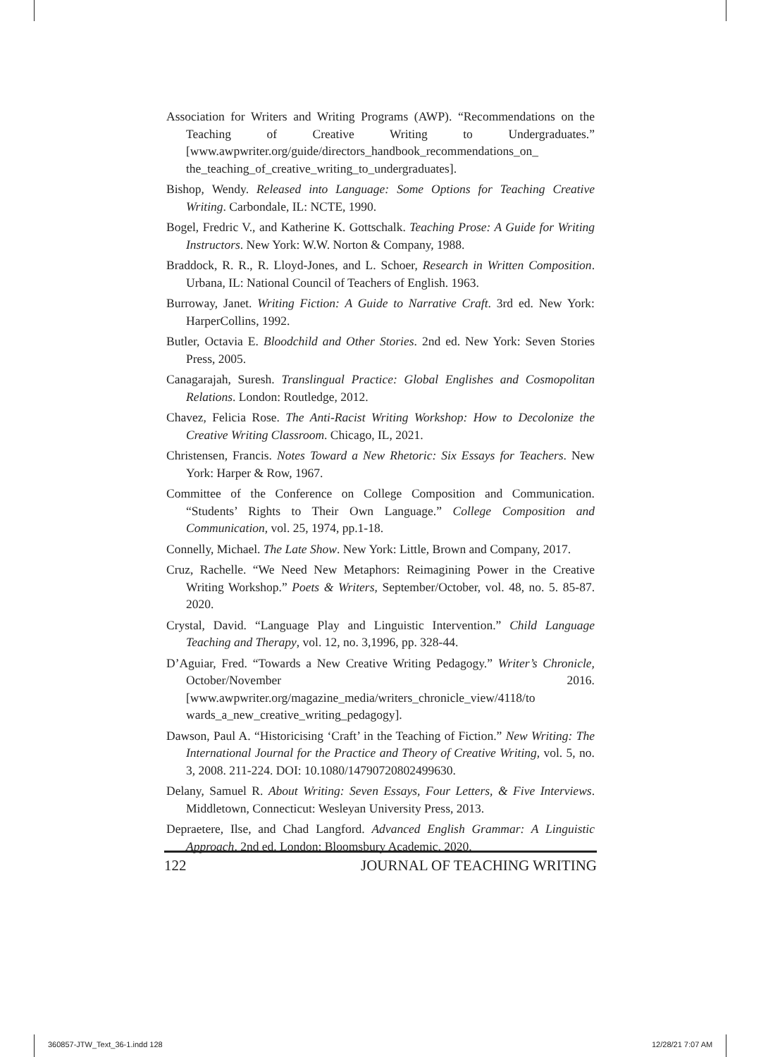Association for Writers and Writing Programs (AWP). “Recommendations on the Teaching of Creative Writing to Undergraduates.” [www.awpwriter.org/guide/directors_handbook_recommendations_on_ the_teaching_of_creative_writing_to_undergraduates].
Bishop, Wendy. Released into Language: Some Options for Teaching Creative Writing. Carbondale, IL: NCTE, 1990.
Bogel, Fredric V., and Katherine K. Gottschalk. Teaching Prose: A Guide for Writing Instructors. New York: W.W. Norton & Company, 1988.
Braddock, R. R., R. Lloyd-Jones, and L. Schoer, Research in Written Composition. Urbana, IL: National Council of Teachers of English. 1963.
Burroway, Janet. Writing Fiction: A Guide to Narrative Craft. 3rd ed. New York: HarperCollins, 1992.
Butler, Octavia E. Bloodchild and Other Stories. 2nd ed. New York: Seven Stories Press, 2005.
Canagarajah, Suresh. Translingual Practice: Global Englishes and Cosmopolitan Relations. London: Routledge, 2012.
Chavez, Felicia Rose. The Anti-Racist Writing Workshop: How to Decolonize the Creative Writing Classroom. Chicago, IL, 2021.
Christensen, Francis. Notes Toward a New Rhetoric: Six Essays for Teachers. New York: Harper & Row, 1967.
Committee of the Conference on College Composition and Communication. “Students’ Rights to Their Own Language.” College Composition and Communication, vol. 25, 1974, pp.1-18.
Connelly, Michael. The Late Show. New York: Little, Brown and Company, 2017.
Cruz, Rachelle. “We Need New Metaphors: Reimagining Power in the Creative Writing Workshop.” Poets & Writers, September/October, vol. 48, no. 5. 85-87. 2020.
Crystal, David. “Language Play and Linguistic Intervention.” Child Language Teaching and Therapy, vol. 12, no. 3,1996, pp. 328-44.
D’Aguiar, Fred. “Towards a New Creative Writing Pedagogy.” Writer’s Chronicle, October/November 2016. [www.awpwriter.org/magazine_media/writers_chronicle_view/4118/to wards_a_new_creative_writing_pedagogy].
Dawson, Paul A. “Historicising ‘Craft’ in the Teaching of Fiction.” New Writing: The International Journal for the Practice and Theory of Creative Writing, vol. 5, no. 3, 2008. 211-224. DOI: 10.1080/14790720802499630.
Delany, Samuel R. About Writing: Seven Essays, Four Letters, & Five Interviews. Middletown, Connecticut: Wesleyan University Press, 2013.
Depraetere, Ilse, and Chad Langford. Advanced English Grammar: A Linguistic Approach. 2nd ed. London: Bloomsbury Academic, 2020.
122 JOURNAL OF TEACHING WRITING
360857-JTW_Text_36-1.indd 128 12/28/21 7:07 AM